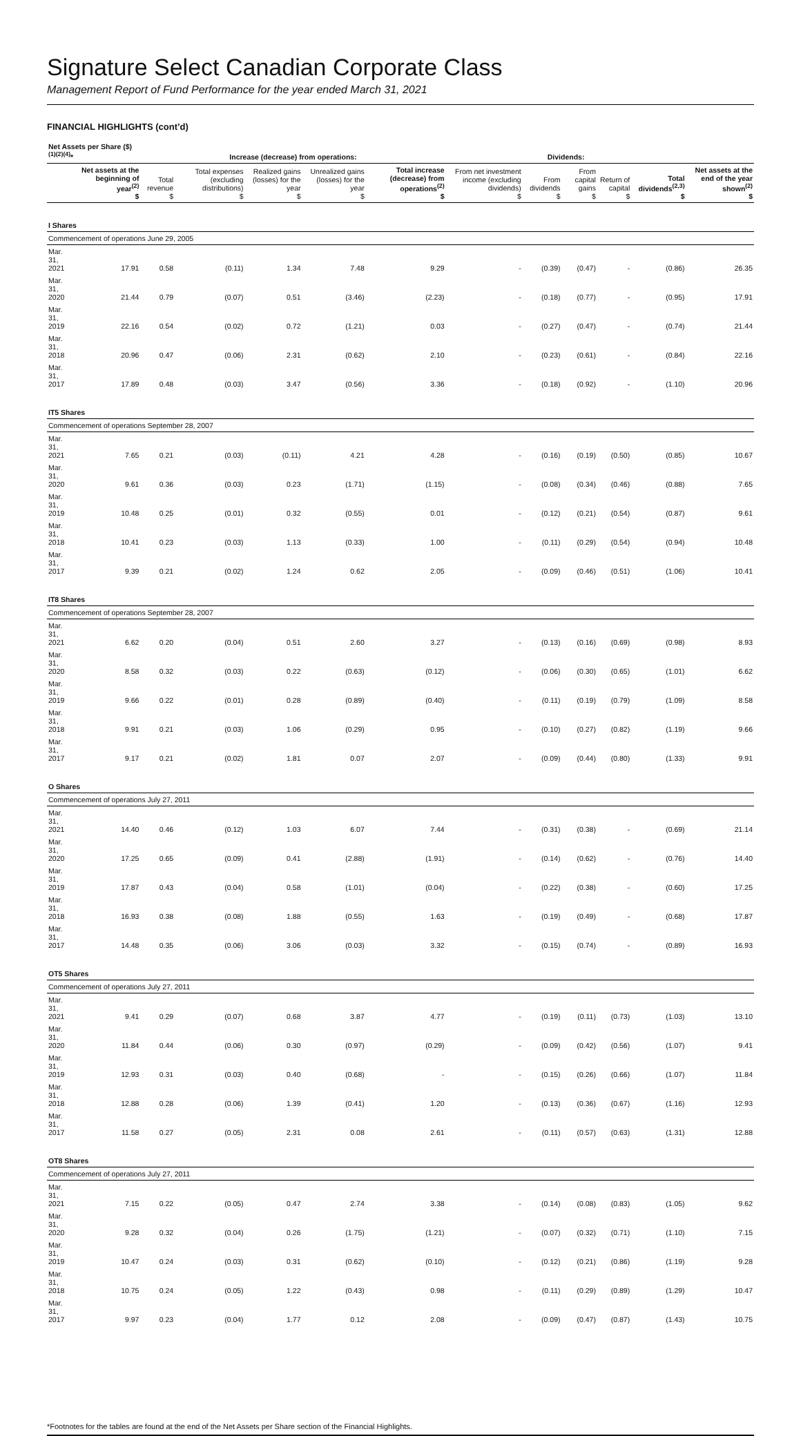Signature Select Canadian Corporate Class
Management Report of Fund Performance for the year ended March 31, 2021
FINANCIAL HIGHLIGHTS (cont’d)
| Net Assets per Share ($)<sup>(1)(2)(4)</sup>* | | Increase (decrease) from operations: | | | | | Dividends: | | | | | |
| --- | --- | --- | --- | --- | --- | --- | --- | --- | --- | --- | --- | --- |
| | Net assets at the beginning of year<sup>(2)</sup> $ | Total revenue $ | Total expenses (excluding distributions) $ | Realized gains (losses) for the year $ | Unrealized gains (losses) for the year $ | Total increase (decrease) from operations<sup>(2)</sup> $ | From net investment income (excluding dividends) $ | From dividends $ | From capital gains $ | Return of capital $ | Total dividends<sup>(2,3)</sup> $ | Net assets at the end of the year shown<sup>(2)</sup> $ |
| I Shares | | | | | | | | | | | | |
| Commencement of operations June 29, 2005 | | | | | | | | | | | | |
| Mar. 31, 2021 | 17.91 | 0.58 | (0.11) | 1.34 | 7.48 | 9.29 | - | (0.39) | (0.47) | - | (0.86) | 26.35 |
| Mar. 31, 2020 | 21.44 | 0.79 | (0.07) | 0.51 | (3.46) | (2.23) | - | (0.18) | (0.77) | - | (0.95) | 17.91 |
| Mar. 31, 2019 | 22.16 | 0.54 | (0.02) | 0.72 | (1.21) | 0.03 | - | (0.27) | (0.47) | - | (0.74) | 21.44 |
| Mar. 31, 2018 | 20.96 | 0.47 | (0.06) | 2.31 | (0.62) | 2.10 | - | (0.23) | (0.61) | - | (0.84) | 22.16 |
| Mar. 31, 2017 | 17.89 | 0.48 | (0.03) | 3.47 | (0.56) | 3.36 | - | (0.18) | (0.92) | - | (1.10) | 20.96 |
| IT5 Shares | | | | | | | | | | | | |
| Commencement of operations September 28, 2007 | | | | | | | | | | | | |
| Mar. 31, 2021 | 7.65 | 0.21 | (0.03) | (0.11) | 4.21 | 4.28 | - | (0.16) | (0.19) | (0.50) | (0.85) | 10.67 |
| Mar. 31, 2020 | 9.61 | 0.36 | (0.03) | 0.23 | (1.71) | (1.15) | - | (0.08) | (0.34) | (0.46) | (0.88) | 7.65 |
| Mar. 31, 2019 | 10.48 | 0.25 | (0.01) | 0.32 | (0.55) | 0.01 | - | (0.12) | (0.21) | (0.54) | (0.87) | 9.61 |
| Mar. 31, 2018 | 10.41 | 0.23 | (0.03) | 1.13 | (0.33) | 1.00 | - | (0.11) | (0.29) | (0.54) | (0.94) | 10.48 |
| Mar. 31, 2017 | 9.39 | 0.21 | (0.02) | 1.24 | 0.62 | 2.05 | - | (0.09) | (0.46) | (0.51) | (1.06) | 10.41 |
| IT8 Shares | | | | | | | | | | | | |
| Commencement of operations September 28, 2007 | | | | | | | | | | | | |
| Mar. 31, 2021 | 6.62 | 0.20 | (0.04) | 0.51 | 2.60 | 3.27 | - | (0.13) | (0.16) | (0.69) | (0.98) | 8.93 |
| Mar. 31, 2020 | 8.58 | 0.32 | (0.03) | 0.22 | (0.63) | (0.12) | - | (0.06) | (0.30) | (0.65) | (1.01) | 6.62 |
| Mar. 31, 2019 | 9.66 | 0.22 | (0.01) | 0.28 | (0.89) | (0.40) | - | (0.11) | (0.19) | (0.79) | (1.09) | 8.58 |
| Mar. 31, 2018 | 9.91 | 0.21 | (0.03) | 1.06 | (0.29) | 0.95 | - | (0.10) | (0.27) | (0.82) | (1.19) | 9.66 |
| Mar. 31, 2017 | 9.17 | 0.21 | (0.02) | 1.81 | 0.07 | 2.07 | - | (0.09) | (0.44) | (0.80) | (1.33) | 9.91 |
| O Shares | | | | | | | | | | | | |
| Commencement of operations July 27, 2011 | | | | | | | | | | | | |
| Mar. 31, 2021 | 14.40 | 0.46 | (0.12) | 1.03 | 6.07 | 7.44 | - | (0.31) | (0.38) | - | (0.69) | 21.14 |
| Mar. 31, 2020 | 17.25 | 0.65 | (0.09) | 0.41 | (2.88) | (1.91) | - | (0.14) | (0.62) | - | (0.76) | 14.40 |
| Mar. 31, 2019 | 17.87 | 0.43 | (0.04) | 0.58 | (1.01) | (0.04) | - | (0.22) | (0.38) | - | (0.60) | 17.25 |
| Mar. 31, 2018 | 16.93 | 0.38 | (0.08) | 1.88 | (0.55) | 1.63 | - | (0.19) | (0.49) | - | (0.68) | 17.87 |
| Mar. 31, 2017 | 14.48 | 0.35 | (0.06) | 3.06 | (0.03) | 3.32 | - | (0.15) | (0.74) | - | (0.89) | 16.93 |
| OT5 Shares | | | | | | | | | | | | |
| Commencement of operations July 27, 2011 | | | | | | | | | | | | |
| Mar. 31, 2021 | 9.41 | 0.29 | (0.07) | 0.68 | 3.87 | 4.77 | - | (0.19) | (0.11) | (0.73) | (1.03) | 13.10 |
| Mar. 31, 2020 | 11.84 | 0.44 | (0.06) | 0.30 | (0.97) | (0.29) | - | (0.09) | (0.42) | (0.56) | (1.07) | 9.41 |
| Mar. 31, 2019 | 12.93 | 0.31 | (0.03) | 0.40 | (0.68) | - | - | (0.15) | (0.26) | (0.66) | (1.07) | 11.84 |
| Mar. 31, 2018 | 12.88 | 0.28 | (0.06) | 1.39 | (0.41) | 1.20 | - | (0.13) | (0.36) | (0.67) | (1.16) | 12.93 |
| Mar. 31, 2017 | 11.58 | 0.27 | (0.05) | 2.31 | 0.08 | 2.61 | - | (0.11) | (0.57) | (0.63) | (1.31) | 12.88 |
| OT8 Shares | | | | | | | | | | | | |
| Commencement of operations July 27, 2011 | | | | | | | | | | | | |
| Mar. 31, 2021 | 7.15 | 0.22 | (0.05) | 0.47 | 2.74 | 3.38 | - | (0.14) | (0.08) | (0.83) | (1.05) | 9.62 |
| Mar. 31, 2020 | 9.28 | 0.32 | (0.04) | 0.26 | (1.75) | (1.21) | - | (0.07) | (0.32) | (0.71) | (1.10) | 7.15 |
| Mar. 31, 2019 | 10.47 | 0.24 | (0.03) | 0.31 | (0.62) | (0.10) | - | (0.12) | (0.21) | (0.86) | (1.19) | 9.28 |
| Mar. 31, 2018 | 10.75 | 0.24 | (0.05) | 1.22 | (0.43) | 0.98 | - | (0.11) | (0.29) | (0.89) | (1.29) | 10.47 |
| Mar. 31, 2017 | 9.97 | 0.23 | (0.04) | 1.77 | 0.12 | 2.08 | - | (0.09) | (0.47) | (0.87) | (1.43) | 10.75 |
*Footnotes for the tables are found at the end of the Net Assets per Share section of the Financial Highlights.